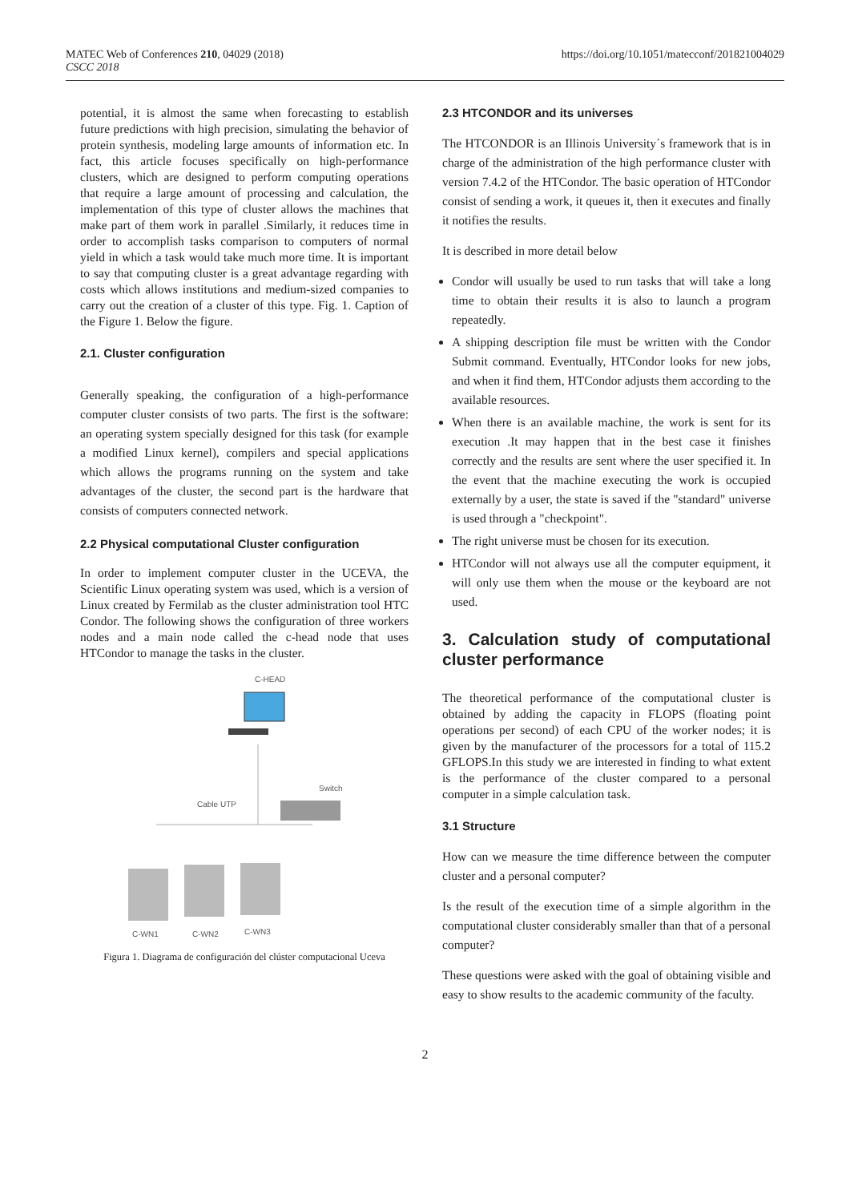MATEC Web of Conferences 210, 04029 (2018)
CSCC 2018
https://doi.org/10.1051/matecconf/201821004029
potential, it is almost the same when forecasting to establish future predictions with high precision, simulating the behavior of protein synthesis, modeling large amounts of information etc. In fact, this article focuses specifically on high-performance clusters, which are designed to perform computing operations that require a large amount of processing and calculation, the implementation of this type of cluster allows the machines that make part of them work in parallel .Similarly, it reduces time in order to accomplish tasks comparison to computers of normal yield in which a task would take much more time. It is important to say that computing cluster is a great advantage regarding with costs which allows institutions and medium-sized companies to carry out the creation of a cluster of this type. Fig. 1. Caption of the Figure 1. Below the figure.
2.1. Cluster configuration
Generally speaking, the configuration of a high-performance computer cluster consists of two parts. The first is the software: an operating system specially designed for this task (for example a modified Linux kernel), compilers and special applications which allows the programs running on the system and take advantages of the cluster, the second part is the hardware that consists of computers connected network.
2.2 Physical computational Cluster configuration
In order to implement computer cluster in the UCEVA, the Scientific Linux operating system was used, which is a version of Linux created by Fermilab as the cluster administration tool HTC Condor. The following shows the configuration of three workers nodes and a main node called the c-head node that uses HTCondor to manage the tasks in the cluster.
C-HEAD
Cable UTP
Switch
C-WN1
C-WN2
C-WN3
Figura 1. Diagrama de configuración del clúster computacional Uceva
2.3 HTCONDOR and its universes
The HTCONDOR is an Illinois University´s framework that is in charge of the administration of the high performance cluster with version 7.4.2 of the HTCondor. The basic operation of HTCondor consist of sending a work, it queues it, then it executes and finally it notifies the results.
It is described in more detail below
Condor will usually be used to run tasks that will take a long time to obtain their results it is also to launch a program repeatedly.
A shipping description file must be written with the Condor Submit command. Eventually, HTCondor looks for new jobs, and when it find them, HTCondor adjusts them according to the available resources.
When there is an available machine, the work is sent for its execution .It may happen that in the best case it finishes correctly and the results are sent where the user specified it. In the event that the machine executing the work is occupied externally by a user, the state is saved if the "standard" universe is used through a "checkpoint".
The right universe must be chosen for its execution.
HTCondor will not always use all the computer equipment, it will only use them when the mouse or the keyboard are not used.
3. Calculation study of computational cluster performance
The theoretical performance of the computational cluster is obtained by adding the capacity in FLOPS (floating point operations per second) of each CPU of the worker nodes; it is given by the manufacturer of the processors for a total of 115.2 GFLOPS.In this study we are interested in finding to what extent is the performance of the cluster compared to a personal computer in a simple calculation task.
3.1 Structure
How can we measure the time difference between the computer cluster and a personal computer?
Is the result of the execution time of a simple algorithm in the computational cluster considerably smaller than that of a personal computer?
These questions were asked with the goal of obtaining visible and easy to show results to the academic community of the faculty.
2